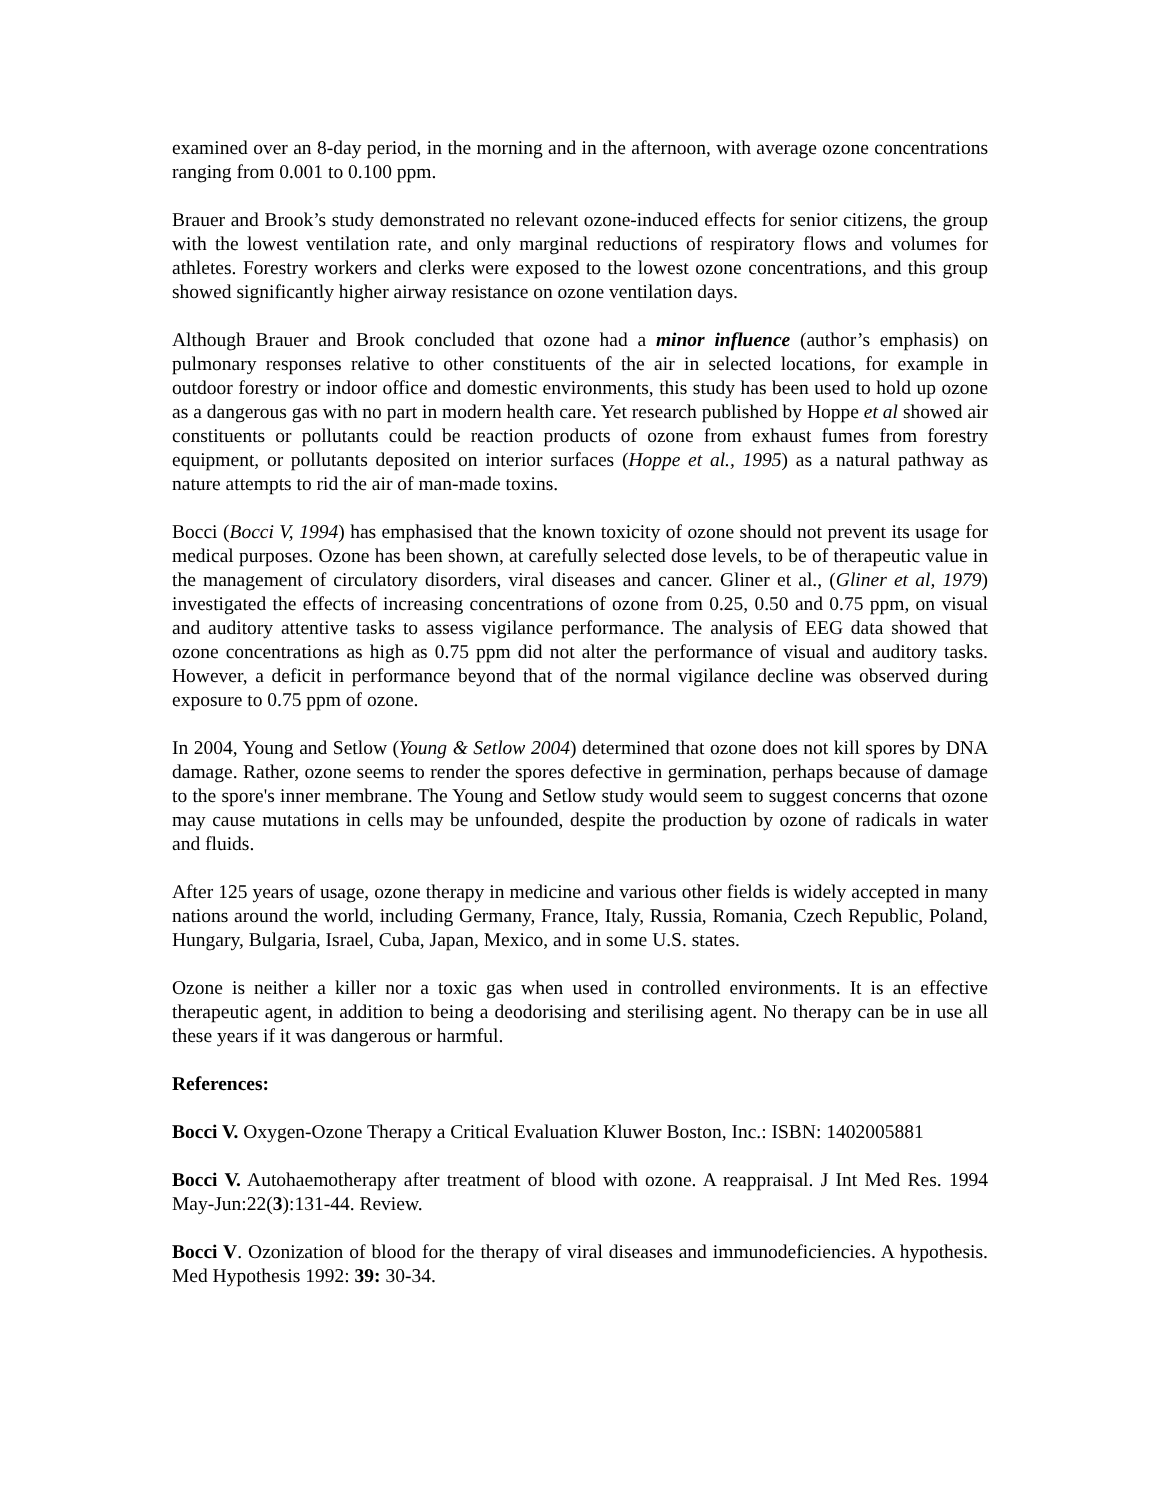examined over an 8-day period, in the morning and in the afternoon, with average ozone concentrations ranging from 0.001 to 0.100 ppm.
Brauer and Brook’s study demonstrated no relevant ozone-induced effects for senior citizens, the group with the lowest ventilation rate, and only marginal reductions of respiratory flows and volumes for athletes. Forestry workers and clerks were exposed to the lowest ozone concentrations, and this group showed significantly higher airway resistance on ozone ventilation days.
Although Brauer and Brook concluded that ozone had a minor influence (author’s emphasis) on pulmonary responses relative to other constituents of the air in selected locations, for example in outdoor forestry or indoor office and domestic environments, this study has been used to hold up ozone as a dangerous gas with no part in modern health care. Yet research published by Hoppe et al showed air constituents or pollutants could be reaction products of ozone from exhaust fumes from forestry equipment, or pollutants deposited on interior surfaces (Hoppe et al., 1995) as a natural pathway as nature attempts to rid the air of man-made toxins.
Bocci (Bocci V, 1994) has emphasised that the known toxicity of ozone should not prevent its usage for medical purposes. Ozone has been shown, at carefully selected dose levels, to be of therapeutic value in the management of circulatory disorders, viral diseases and cancer. Gliner et al., (Gliner et al, 1979) investigated the effects of increasing concentrations of ozone from 0.25, 0.50 and 0.75 ppm, on visual and auditory attentive tasks to assess vigilance performance. The analysis of EEG data showed that ozone concentrations as high as 0.75 ppm did not alter the performance of visual and auditory tasks. However, a deficit in performance beyond that of the normal vigilance decline was observed during exposure to 0.75 ppm of ozone.
In 2004, Young and Setlow (Young & Setlow 2004) determined that ozone does not kill spores by DNA damage. Rather, ozone seems to render the spores defective in germination, perhaps because of damage to the spore's inner membrane. The Young and Setlow study would seem to suggest concerns that ozone may cause mutations in cells may be unfounded, despite the production by ozone of radicals in water and fluids.
After 125 years of usage, ozone therapy in medicine and various other fields is widely accepted in many nations around the world, including Germany, France, Italy, Russia, Romania, Czech Republic, Poland, Hungary, Bulgaria, Israel, Cuba, Japan, Mexico, and in some U.S. states.
Ozone is neither a killer nor a toxic gas when used in controlled environments. It is an effective therapeutic agent, in addition to being a deodorising and sterilising agent. No therapy can be in use all these years if it was dangerous or harmful.
References:
Bocci V. Oxygen-Ozone Therapy a Critical Evaluation Kluwer Boston, Inc.: ISBN: 1402005881
Bocci V. Autohaemotherapy after treatment of blood with ozone. A reappraisal. J Int Med Res. 1994 May-Jun:22(3):131-44. Review.
Bocci V. Ozonization of blood for the therapy of viral diseases and immunodeficiencies. A hypothesis. Med Hypothesis 1992: 39: 30-34.